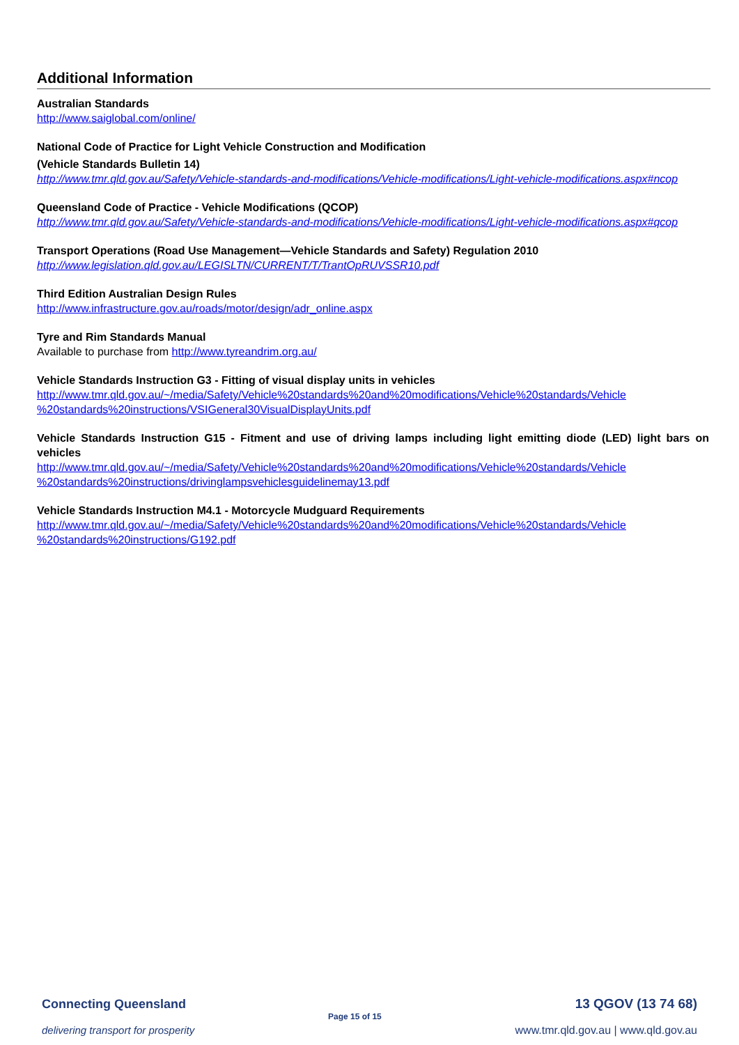Additional Information
Australian Standards
http://www.saiglobal.com/online/
National Code of Practice for Light Vehicle Construction and Modification
(Vehicle Standards Bulletin 14)
http://www.tmr.qld.gov.au/Safety/Vehicle-standards-and-modifications/Vehicle-modifications/Light-vehicle-modifications.aspx#ncop
Queensland Code of Practice - Vehicle Modifications (QCOP)
http://www.tmr.qld.gov.au/Safety/Vehicle-standards-and-modifications/Vehicle-modifications/Light-vehicle-modifications.aspx#qcop
Transport Operations (Road Use Management—Vehicle Standards and Safety) Regulation 2010
http://www.legislation.qld.gov.au/LEGISLTN/CURRENT/T/TrantOpRUVSSR10.pdf
Third Edition Australian Design Rules
http://www.infrastructure.gov.au/roads/motor/design/adr_online.aspx
Tyre and Rim Standards Manual
Available to purchase from http://www.tyreandrim.org.au/
Vehicle Standards Instruction G3 - Fitting of visual display units in vehicles
http://www.tmr.qld.gov.au/~/media/Safety/Vehicle%20standards%20and%20modifications/Vehicle%20standards/Vehicle %20standards%20instructions/VSIGeneral30VisualDisplayUnits.pdf
Vehicle Standards Instruction G15 - Fitment and use of driving lamps including light emitting diode (LED) light bars on vehicles
http://www.tmr.qld.gov.au/~/media/Safety/Vehicle%20standards%20and%20modifications/Vehicle%20standards/Vehicle %20standards%20instructions/drivinglampsvehiclesguidelinemay13.pdf
Vehicle Standards Instruction M4.1 - Motorcycle Mudguard Requirements
http://www.tmr.qld.gov.au/~/media/Safety/Vehicle%20standards%20and%20modifications/Vehicle%20standards/Vehicle %20standards%20instructions/G192.pdf
Connecting Queensland
delivering transport for prosperity
Page 15 of 15
13 QGOV (13 74 68)
www.tmr.qld.gov.au | www.qld.gov.au